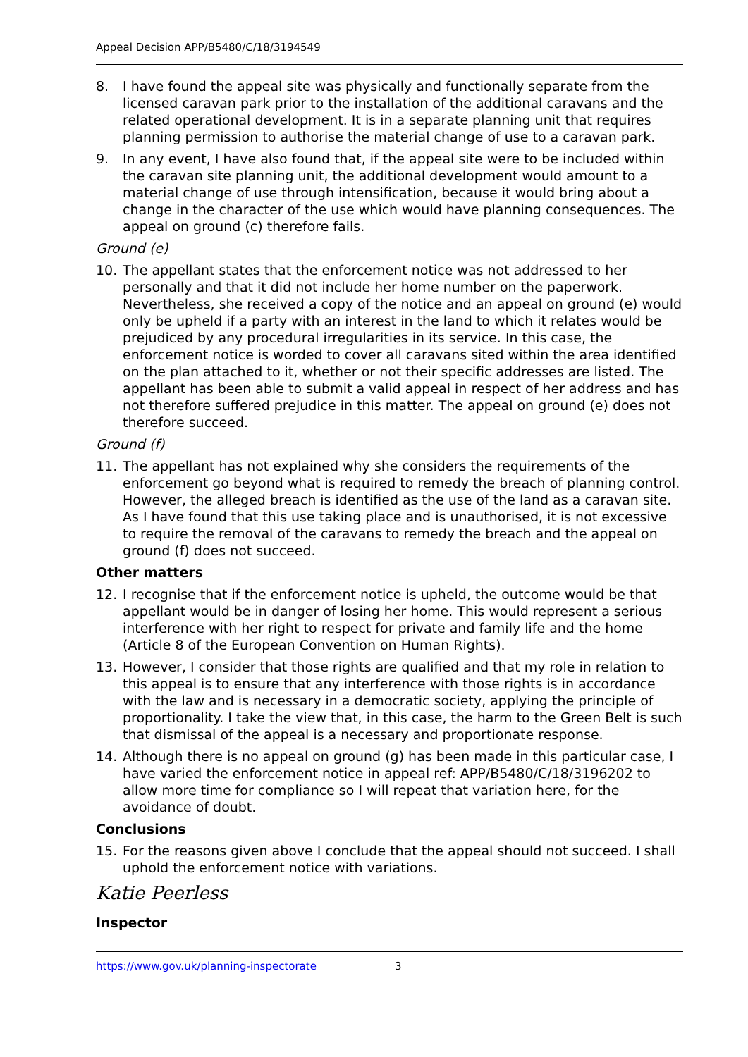Appeal Decision APP/B5480/C/18/3194549
8. I have found the appeal site was physically and functionally separate from the licensed caravan park prior to the installation of the additional caravans and the related operational development. It is in a separate planning unit that requires planning permission to authorise the material change of use to a caravan park.
9. In any event, I have also found that, if the appeal site were to be included within the caravan site planning unit, the additional development would amount to a material change of use through intensification, because it would bring about a change in the character of the use which would have planning consequences. The appeal on ground (c) therefore fails.
Ground (e)
10. The appellant states that the enforcement notice was not addressed to her personally and that it did not include her home number on the paperwork. Nevertheless, she received a copy of the notice and an appeal on ground (e) would only be upheld if a party with an interest in the land to which it relates would be prejudiced by any procedural irregularities in its service. In this case, the enforcement notice is worded to cover all caravans sited within the area identified on the plan attached to it, whether or not their specific addresses are listed. The appellant has been able to submit a valid appeal in respect of her address and has not therefore suffered prejudice in this matter. The appeal on ground (e) does not therefore succeed.
Ground (f)
11. The appellant has not explained why she considers the requirements of the enforcement go beyond what is required to remedy the breach of planning control. However, the alleged breach is identified as the use of the land as a caravan site. As I have found that this use taking place and is unauthorised, it is not excessive to require the removal of the caravans to remedy the breach and the appeal on ground (f) does not succeed.
Other matters
12. I recognise that if the enforcement notice is upheld, the outcome would be that appellant would be in danger of losing her home. This would represent a serious interference with her right to respect for private and family life and the home (Article 8 of the European Convention on Human Rights).
13. However, I consider that those rights are qualified and that my role in relation to this appeal is to ensure that any interference with those rights is in accordance with the law and is necessary in a democratic society, applying the principle of proportionality. I take the view that, in this case, the harm to the Green Belt is such that dismissal of the appeal is a necessary and proportionate response.
14. Although there is no appeal on ground (g) has been made in this particular case, I have varied the enforcement notice in appeal ref: APP/B5480/C/18/3196202 to allow more time for compliance so I will repeat that variation here, for the avoidance of doubt.
Conclusions
15. For the reasons given above I conclude that the appeal should not succeed. I shall uphold the enforcement notice with variations.
Katie Peerless
Inspector
https://www.gov.uk/planning-inspectorate 3